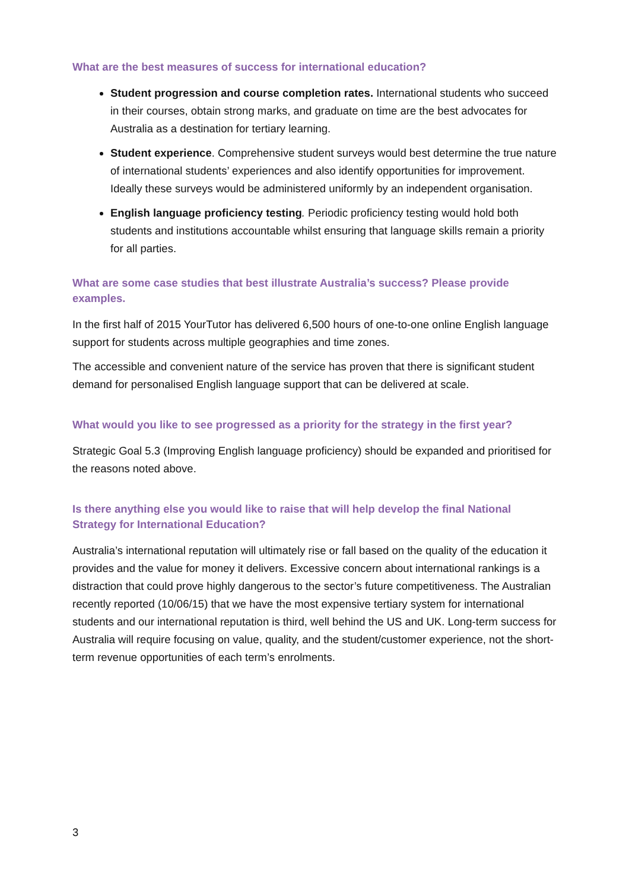What are the best measures of success for international education?
Student progression and course completion rates. International students who succeed in their courses, obtain strong marks, and graduate on time are the best advocates for Australia as a destination for tertiary learning.
Student experience. Comprehensive student surveys would best determine the true nature of international students’ experiences and also identify opportunities for improvement. Ideally these surveys would be administered uniformly by an independent organisation.
English language proficiency testing. Periodic proficiency testing would hold both students and institutions accountable whilst ensuring that language skills remain a priority for all parties.
What are some case studies that best illustrate Australia’s success? Please provide examples.
In the first half of 2015 YourTutor has delivered 6,500 hours of one-to-one online English language support for students across multiple geographies and time zones.
The accessible and convenient nature of the service has proven that there is significant student demand for personalised English language support that can be delivered at scale.
What would you like to see progressed as a priority for the strategy in the first year?
Strategic Goal 5.3 (Improving English language proficiency) should be expanded and prioritised for the reasons noted above.
Is there anything else you would like to raise that will help develop the final National Strategy for International Education?
Australia’s international reputation will ultimately rise or fall based on the quality of the education it provides and the value for money it delivers. Excessive concern about international rankings is a distraction that could prove highly dangerous to the sector’s future competitiveness. The Australian recently reported (10/06/15) that we have the most expensive tertiary system for international students and our international reputation is third, well behind the US and UK. Long-term success for Australia will require focusing on value, quality, and the student/customer experience, not the short-term revenue opportunities of each term’s enrolments.
3